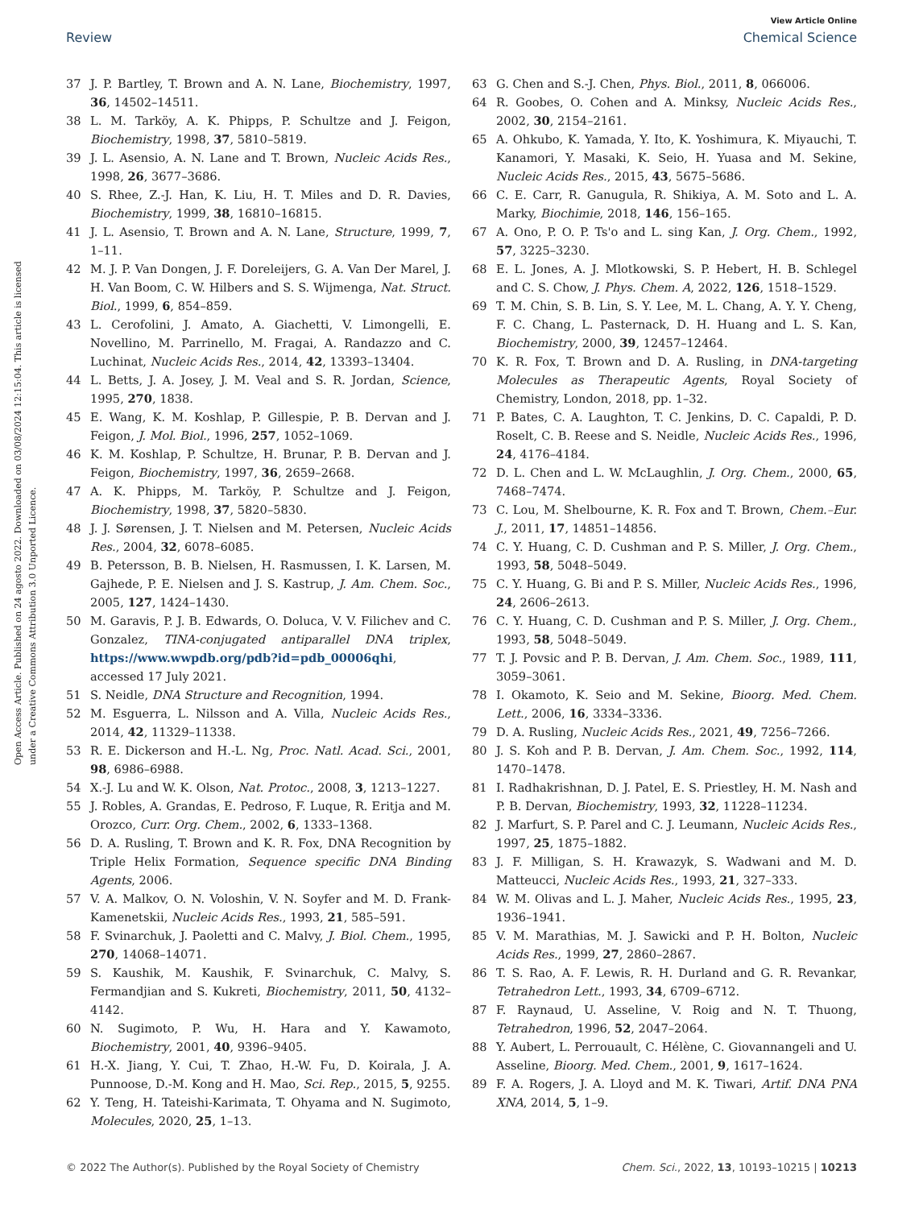View Article Online
Review Chemical Science
Open Access Article. Published on 24 agosto 2022. Downloaded on 03/08/2024 12:15:04. This article is licensed under a Creative Commons Attribution 3.0 Unported Licence.
37 J. P. Bartley, T. Brown and A. N. Lane, Biochemistry, 1997, 36, 14502–14511.
38 L. M. Tarköy, A. K. Phipps, P. Schultze and J. Feigon, Biochemistry, 1998, 37, 5810–5819.
39 J. L. Asensio, A. N. Lane and T. Brown, Nucleic Acids Res., 1998, 26, 3677–3686.
40 S. Rhee, Z.-J. Han, K. Liu, H. T. Miles and D. R. Davies, Biochemistry, 1999, 38, 16810–16815.
41 J. L. Asensio, T. Brown and A. N. Lane, Structure, 1999, 7, 1–11.
42 M. J. P. Van Dongen, J. F. Doreleijers, G. A. Van Der Marel, J. H. Van Boom, C. W. Hilbers and S. S. Wijmenga, Nat. Struct. Biol., 1999, 6, 854–859.
43 L. Cerofolini, J. Amato, A. Giachetti, V. Limongelli, E. Novellino, M. Parrinello, M. Fragai, A. Randazzo and C. Luchinat, Nucleic Acids Res., 2014, 42, 13393–13404.
44 L. Betts, J. A. Josey, J. M. Veal and S. R. Jordan, Science, 1995, 270, 1838.
45 E. Wang, K. M. Koshlap, P. Gillespie, P. B. Dervan and J. Feigon, J. Mol. Biol., 1996, 257, 1052–1069.
46 K. M. Koshlap, P. Schultze, H. Brunar, P. B. Dervan and J. Feigon, Biochemistry, 1997, 36, 2659–2668.
47 A. K. Phipps, M. Tarköy, P. Schultze and J. Feigon, Biochemistry, 1998, 37, 5820–5830.
48 J. J. Sørensen, J. T. Nielsen and M. Petersen, Nucleic Acids Res., 2004, 32, 6078–6085.
49 B. Petersson, B. B. Nielsen, H. Rasmussen, I. K. Larsen, M. Gajhede, P. E. Nielsen and J. S. Kastrup, J. Am. Chem. Soc., 2005, 127, 1424–1430.
50 M. Garavis, P. J. B. Edwards, O. Doluca, V. V. Filichev and C. Gonzalez, TINA-conjugated antiparallel DNA triplex, https://www.wwpdb.org/pdb?id=pdb_00006qhi, accessed 17 July 2021.
51 S. Neidle, DNA Structure and Recognition, 1994.
52 M. Esguerra, L. Nilsson and A. Villa, Nucleic Acids Res., 2014, 42, 11329–11338.
53 R. E. Dickerson and H.-L. Ng, Proc. Natl. Acad. Sci., 2001, 98, 6986–6988.
54 X.-J. Lu and W. K. Olson, Nat. Protoc., 2008, 3, 1213–1227.
55 J. Robles, A. Grandas, E. Pedroso, F. Luque, R. Eritja and M. Orozco, Curr. Org. Chem., 2002, 6, 1333–1368.
56 D. A. Rusling, T. Brown and K. R. Fox, DNA Recognition by Triple Helix Formation, Sequence specific DNA Binding Agents, 2006.
57 V. A. Malkov, O. N. Voloshin, V. N. Soyfer and M. D. Frank-Kamenetskii, Nucleic Acids Res., 1993, 21, 585–591.
58 F. Svinarchuk, J. Paoletti and C. Malvy, J. Biol. Chem., 1995, 270, 14068–14071.
59 S. Kaushik, M. Kaushik, F. Svinarchuk, C. Malvy, S. Fermandjian and S. Kukreti, Biochemistry, 2011, 50, 4132–4142.
60 N. Sugimoto, P. Wu, H. Hara and Y. Kawamoto, Biochemistry, 2001, 40, 9396–9405.
61 H.-X. Jiang, Y. Cui, T. Zhao, H.-W. Fu, D. Koirala, J. A. Punnoose, D.-M. Kong and H. Mao, Sci. Rep., 2015, 5, 9255.
62 Y. Teng, H. Tateishi-Karimata, T. Ohyama and N. Sugimoto, Molecules, 2020, 25, 1–13.
63 G. Chen and S.-J. Chen, Phys. Biol., 2011, 8, 066006.
64 R. Goobes, O. Cohen and A. Minksy, Nucleic Acids Res., 2002, 30, 2154–2161.
65 A. Ohkubo, K. Yamada, Y. Ito, K. Yoshimura, K. Miyauchi, T. Kanamori, Y. Masaki, K. Seio, H. Yuasa and M. Sekine, Nucleic Acids Res., 2015, 43, 5675–5686.
66 C. E. Carr, R. Ganugula, R. Shikiya, A. M. Soto and L. A. Marky, Biochimie, 2018, 146, 156–165.
67 A. Ono, P. O. P. Ts'o and L. sing Kan, J. Org. Chem., 1992, 57, 3225–3230.
68 E. L. Jones, A. J. Mlotkowski, S. P. Hebert, H. B. Schlegel and C. S. Chow, J. Phys. Chem. A, 2022, 126, 1518–1529.
69 T. M. Chin, S. B. Lin, S. Y. Lee, M. L. Chang, A. Y. Y. Cheng, F. C. Chang, L. Pasternack, D. H. Huang and L. S. Kan, Biochemistry, 2000, 39, 12457–12464.
70 K. R. Fox, T. Brown and D. A. Rusling, in DNA-targeting Molecules as Therapeutic Agents, Royal Society of Chemistry, London, 2018, pp. 1–32.
71 P. Bates, C. A. Laughton, T. C. Jenkins, D. C. Capaldi, P. D. Roselt, C. B. Reese and S. Neidle, Nucleic Acids Res., 1996, 24, 4176–4184.
72 D. L. Chen and L. W. McLaughlin, J. Org. Chem., 2000, 65, 7468–7474.
73 C. Lou, M. Shelbourne, K. R. Fox and T. Brown, Chem.–Eur. J., 2011, 17, 14851–14856.
74 C. Y. Huang, C. D. Cushman and P. S. Miller, J. Org. Chem., 1993, 58, 5048–5049.
75 C. Y. Huang, G. Bi and P. S. Miller, Nucleic Acids Res., 1996, 24, 2606–2613.
76 C. Y. Huang, C. D. Cushman and P. S. Miller, J. Org. Chem., 1993, 58, 5048–5049.
77 T. J. Povsic and P. B. Dervan, J. Am. Chem. Soc., 1989, 111, 3059–3061.
78 I. Okamoto, K. Seio and M. Sekine, Bioorg. Med. Chem. Lett., 2006, 16, 3334–3336.
79 D. A. Rusling, Nucleic Acids Res., 2021, 49, 7256–7266.
80 J. S. Koh and P. B. Dervan, J. Am. Chem. Soc., 1992, 114, 1470–1478.
81 I. Radhakrishnan, D. J. Patel, E. S. Priestley, H. M. Nash and P. B. Dervan, Biochemistry, 1993, 32, 11228–11234.
82 J. Marfurt, S. P. Parel and C. J. Leumann, Nucleic Acids Res., 1997, 25, 1875–1882.
83 J. F. Milligan, S. H. Krawazyk, S. Wadwani and M. D. Matteucci, Nucleic Acids Res., 1993, 21, 327–333.
84 W. M. Olivas and L. J. Maher, Nucleic Acids Res., 1995, 23, 1936–1941.
85 V. M. Marathias, M. J. Sawicki and P. H. Bolton, Nucleic Acids Res., 1999, 27, 2860–2867.
86 T. S. Rao, A. F. Lewis, R. H. Durland and G. R. Revankar, Tetrahedron Lett., 1993, 34, 6709–6712.
87 F. Raynaud, U. Asseline, V. Roig and N. T. Thuong, Tetrahedron, 1996, 52, 2047–2064.
88 Y. Aubert, L. Perrouault, C. Hélène, C. Giovannangeli and U. Asseline, Bioorg. Med. Chem., 2001, 9, 1617–1624.
89 F. A. Rogers, J. A. Lloyd and M. K. Tiwari, Artif. DNA PNA XNA, 2014, 5, 1–9.
© 2022 The Author(s). Published by the Royal Society of Chemistry Chem. Sci., 2022, 13, 10193–10215 | 10213